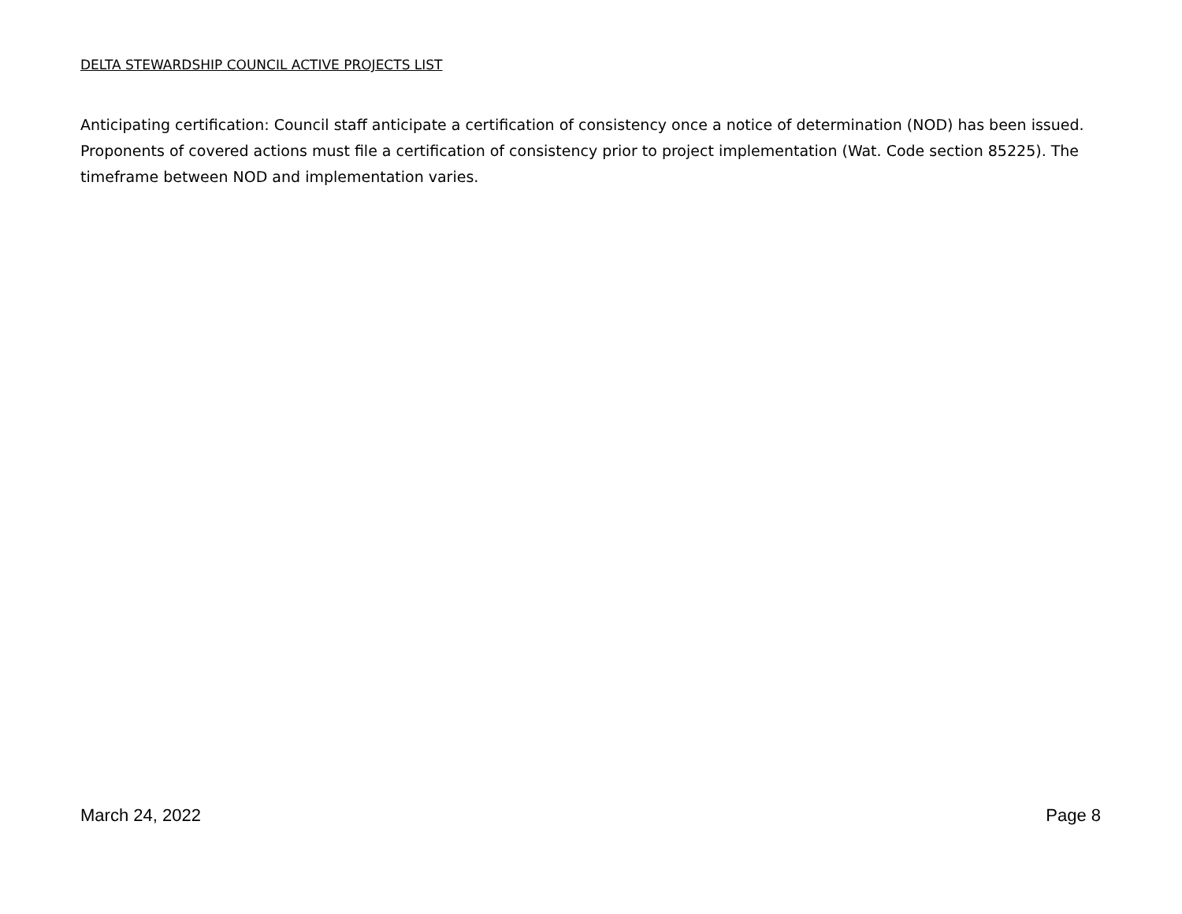DELTA STEWARDSHIP COUNCIL ACTIVE PROJECTS LIST
Anticipating certification: Council staff anticipate a certification of consistency once a notice of determination (NOD) has been issued. Proponents of covered actions must file a certification of consistency prior to project implementation (Wat. Code section 85225). The timeframe between NOD and implementation varies.
March 24, 2022 Page 8